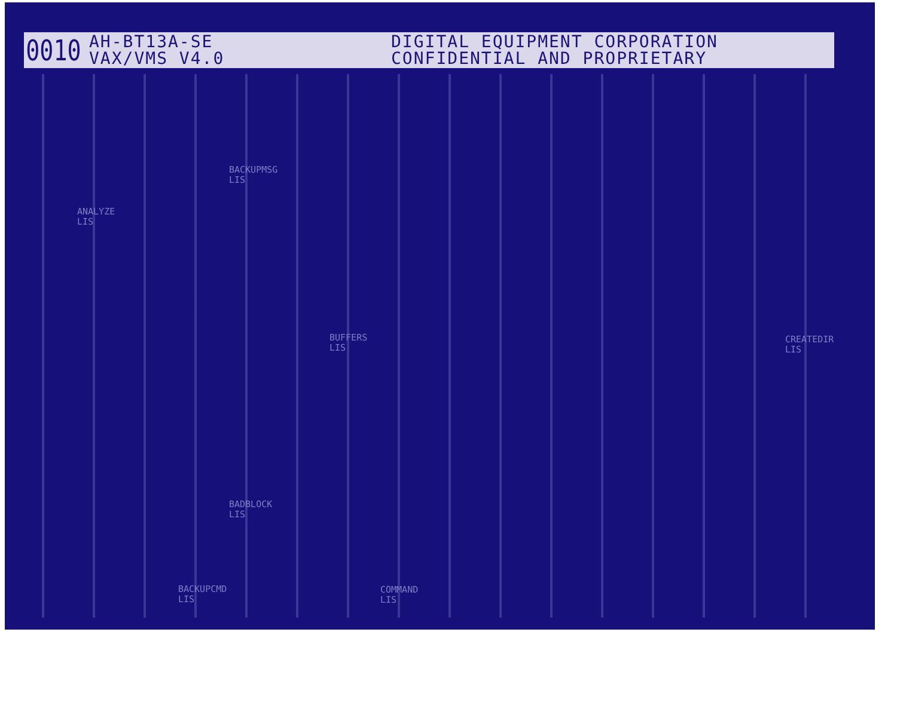0010
AH-BT13A-SE
VAX/VMS V4.0
DIGITAL EQUIPMENT CORPORATION
CONFIDENTIAL AND PROPRIETARY
BACKUPMSG
LIS
ANALYZE
LIS
BUFFERS
LIS
CREATEDIR
LIS
BADBLOCK
LIS
BACKUPCMD
LIS
COMMAND
LIS